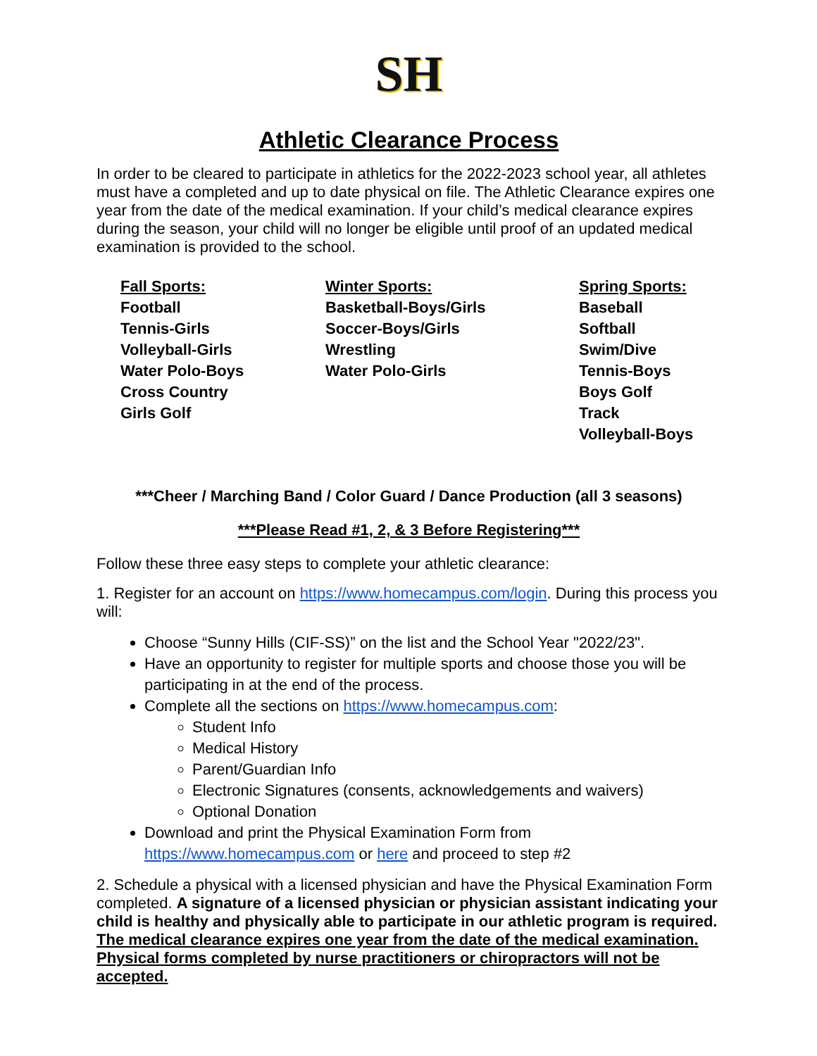SH
Athletic Clearance Process
In order to be cleared to participate in athletics for the 2022-2023 school year, all athletes must have a completed and up to date physical on file. The Athletic Clearance expires one year from the date of the medical examination. If your child’s medical clearance expires during the season, your child will no longer be eligible until proof of an updated medical examination is provided to the school.
Fall Sports:
Football
Tennis-Girls
Volleyball-Girls
Water Polo-Boys
Cross Country
Girls Golf
Winter Sports:
Basketball-Boys/Girls
Soccer-Boys/Girls
Wrestling
Water Polo-Girls
Spring Sports:
Baseball
Softball
Swim/Dive
Tennis-Boys
Boys Golf
Track
Volleyball-Boys
***Cheer / Marching Band / Color Guard / Dance Production (all 3 seasons)
***Please Read #1, 2, & 3 Before Registering***
Follow these three easy steps to complete your athletic clearance:
1. Register for an account on https://www.homecampus.com/login. During this process you will:
Choose “Sunny Hills (CIF-SS)” on the list and the School Year "2022/23".
Have an opportunity to register for multiple sports and choose those you will be participating in at the end of the process.
Complete all the sections on https://www.homecampus.com:
Student Info
Medical History
Parent/Guardian Info
Electronic Signatures (consents, acknowledgements and waivers)
Optional Donation
Download and print the Physical Examination Form from https://www.homecampus.com or here and proceed to step #2
2. Schedule a physical with a licensed physician and have the Physical Examination Form completed. A signature of a licensed physician or physician assistant indicating your child is healthy and physically able to participate in our athletic program is required. The medical clearance expires one year from the date of the medical examination. Physical forms completed by nurse practitioners or chiropractors will not be accepted.